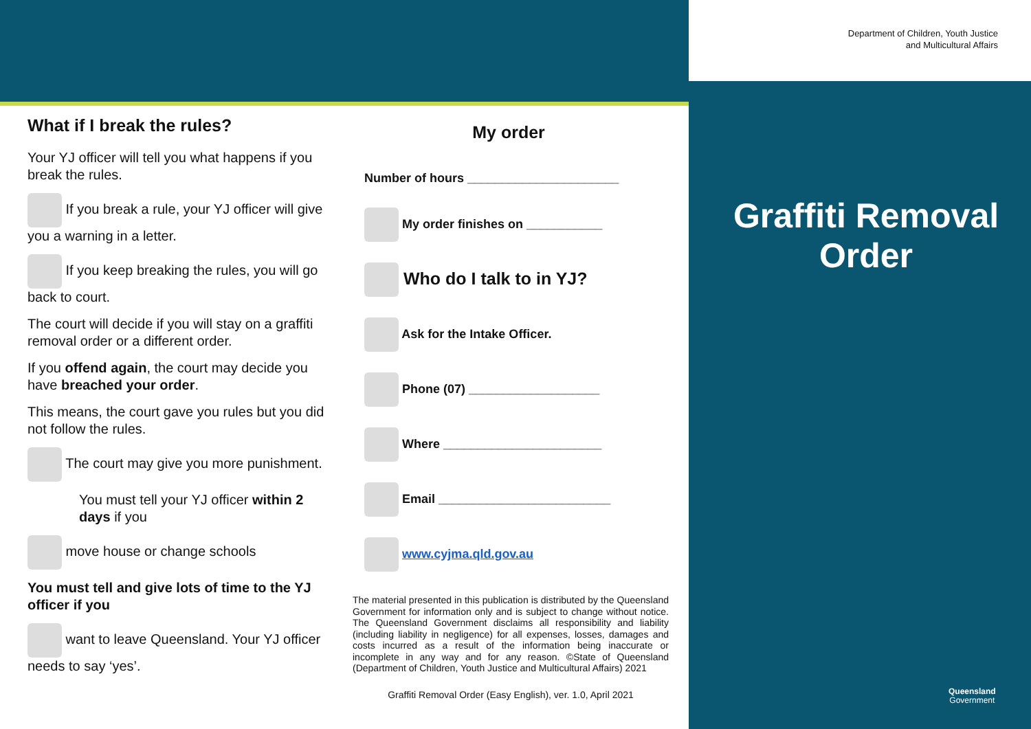Department of Children, Youth Justice
and Multicultural Affairs
What if I break the rules?
Your YJ officer will tell you what happens if you break the rules.
If you break a rule, your YJ officer will give you a warning in a letter.
If you keep breaking the rules, you will go back to court.
The court will decide if you will stay on a graffiti removal order or a different order.
If you offend again, the court may decide you have breached your order.
This means, the court gave you rules but you did not follow the rules.
The court may give you more punishment.
You must tell your YJ officer within 2 days if you
move house or change schools
You must tell and give lots of time to the YJ officer if you
want to leave Queensland. Your YJ officer needs to say ‘yes’.
My order
Number of hours ______________________
My order finishes on ___________
Who do I talk to in YJ?
Ask for the Intake Officer.
Phone (07) ___________________
Where _______________________
Email _________________________
www.cyjma.qld.gov.au
The material presented in this publication is distributed by the Queensland Government for information only and is subject to change without notice. The Queensland Government disclaims all responsibility and liability (including liability in negligence) for all expenses, losses, damages and costs incurred as a result of the information being inaccurate or incomplete in any way and for any reason. ©State of Queensland (Department of Children, Youth Justice and Multicultural Affairs) 2021
Graffiti Removal Order (Easy English), ver. 1.0, April 2021
Graffiti Removal Order
Queensland
Government